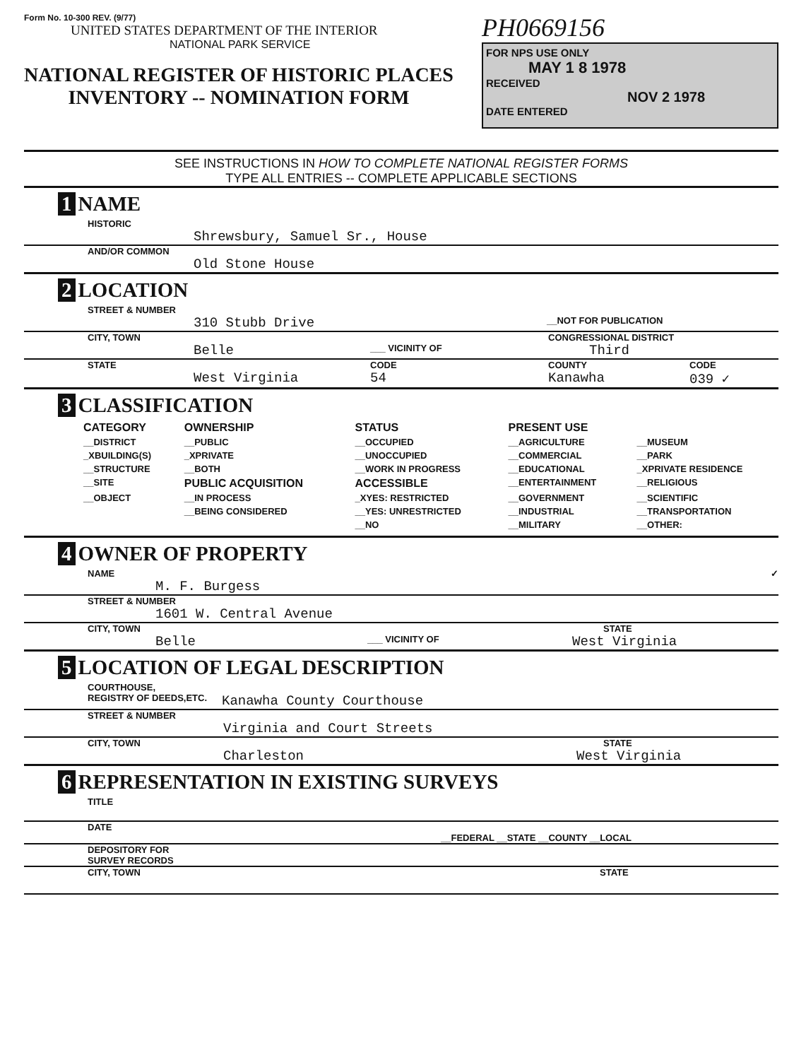Form No. 10-300 REV. (9/77)
UNITED STATES DEPARTMENT OF THE INTERIOR
NATIONAL PARK SERVICE
NATIONAL REGISTER OF HISTORIC PLACES
INVENTORY -- NOMINATION FORM
PH0669156
FOR NPS USE ONLY
MAY 1 8 1978
RECEIVED
NOV 2 1978
DATE ENTERED
SEE INSTRUCTIONS IN HOW TO COMPLETE NATIONAL REGISTER FORMS
TYPE ALL ENTRIES -- COMPLETE APPLICABLE SECTIONS
1 NAME
HISTORIC
Shrewsbury, Samuel Sr., House
AND/OR COMMON
Old Stone House
2 LOCATION
STREET & NUMBER
310 Stubb Drive
__NOT FOR PUBLICATION
CITY, TOWN CONGRESSIONAL DISTRICT
Belle
___ VICINITY OF
Third
STATE CODE COUNTY CODE
West Virginia 54 Kanawha 039 ✓
3 CLASSIFICATION
| CATEGORY | OWNERSHIP | STATUS | PRESENT USE | |
| --- | --- | --- | --- | --- |
| __DISTRICT | __PUBLIC | __OCCUPIED | __AGRICULTURE | __MUSEUM |
| _XBUILDING(S) | _XPRIVATE | __UNOCCUPIED | __COMMERCIAL | __PARK |
| __STRUCTURE | __BOTH | __WORK IN PROGRESS | __EDUCATIONAL | _XPRIVATE RESIDENCE |
| __SITE | PUBLIC ACQUISITION | ACCESSIBLE | __ENTERTAINMENT | __RELIGIOUS |
| __OBJECT | __IN PROCESS | _XYES: RESTRICTED | __GOVERNMENT | __SCIENTIFIC |
| | __BEING CONSIDERED | __YES: UNRESTRICTED | __INDUSTRIAL | __TRANSPORTATION |
| | | __NO | __MILITARY | __OTHER: |
4 OWNER OF PROPERTY
NAME ✓
M. F. Burgess
STREET & NUMBER
1601 W. Central Avenue
CITY, TOWN STATE
Belle
___ VICINITY OF
West Virginia
5 LOCATION OF LEGAL DESCRIPTION
COURTHOUSE,
REGISTRY OF DEEDS,ETC.
Kanawha County Courthouse
STREET & NUMBER
Virginia and Court Streets
CITY, TOWN STATE
Charleston West Virginia
6 REPRESENTATION IN EXISTING SURVEYS
TITLE
DATE
__FEDERAL __STATE __COUNTY __LOCAL
DEPOSITORY FOR
SURVEY RECORDS
CITY, TOWN STATE